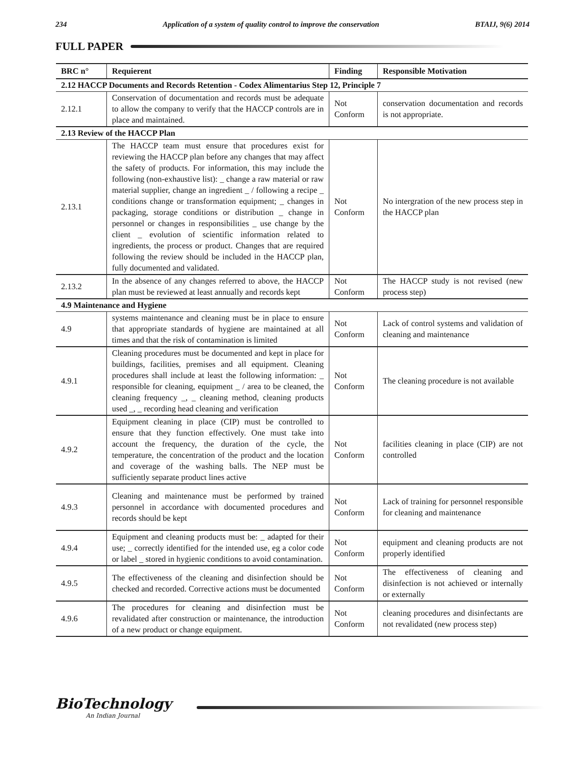234 Application of a system of quality control to improve the conservation BTAIJ, 9(6) 2014
FULL PAPER
| BRC n° | Requierent | Finding | Responsible Motivation |
| --- | --- | --- | --- |
| 2.12 HACCP Documents and Records Retention - Codex Alimentarius Step 12, Principle 7 | | | |
| 2.12.1 | Conservation of documentation and records must be adequate to allow the company to verify that the HACCP controls are in place and maintained. | Not Conform | conservation documentation and records is not appropriate. |
| 2.13 Review of the HACCP Plan | | | |
| 2.13.1 | The HACCP team must ensure that procedures exist for reviewing the HACCP plan before any changes that may affect the safety of products. For information, this may include the following (non-exhaustive list): _ change a raw material or raw material supplier, change an ingredient _ / following a recipe _ conditions change or transformation equipment; _ changes in packaging, storage conditions or distribution _ change in personnel or changes in responsibilities _ use change by the client _ evolution of scientific information related to ingredients, the process or product. Changes that are required following the review should be included in the HACCP plan, fully documented and validated. | Not Conform | No intergration of the new process step in the HACCP plan |
| 2.13.2 | In the absence of any changes referred to above, the HACCP plan must be reviewed at least annually and records kept | Not Conform | The HACCP study is not revised (new process step) |
| 4.9 Maintenance and Hygiene | | | |
| 4.9 | systems maintenance and cleaning must be in place to ensure that appropriate standards of hygiene are maintained at all times and that the risk of contamination is limited | Not Conform | Lack of control systems and validation of cleaning and maintenance |
| 4.9.1 | Cleaning procedures must be documented and kept in place for buildings, facilities, premises and all equipment. Cleaning procedures shall include at least the following information: _ responsible for cleaning, equipment _ / area to be cleaned, the cleaning frequency _, _ cleaning method, cleaning products used _, _ recording head cleaning and verification | Not Conform | The cleaning procedure is not available |
| 4.9.2 | Equipment cleaning in place (CIP) must be controlled to ensure that they function effectively. One must take into account the frequency, the duration of the cycle, the temperature, the concentration of the product and the location and coverage of the washing balls. The NEP must be sufficiently separate product lines active | Not Conform | facilities cleaning in place (CIP) are not controlled |
| 4.9.3 | Cleaning and maintenance must be performed by trained personnel in accordance with documented procedures and records should be kept | Not Conform | Lack of training for personnel responsible for cleaning and maintenance |
| 4.9.4 | Equipment and cleaning products must be: _ adapted for their use; _ correctly identified for the intended use, eg a color code or label _ stored in hygienic conditions to avoid contamination. | Not Conform | equipment and cleaning products are not properly identified |
| 4.9.5 | The effectiveness of the cleaning and disinfection should be checked and recorded. Corrective actions must be documented | Not Conform | The effectiveness of cleaning and disinfection is not achieved or internally or externally |
| 4.9.6 | The procedures for cleaning and disinfection must be revalidated after construction or maintenance, the introduction of a new product or change equipment. | Not Conform | cleaning procedures and disinfectants are not revalidated (new process step) |
BioTechnology
An Indian Journal